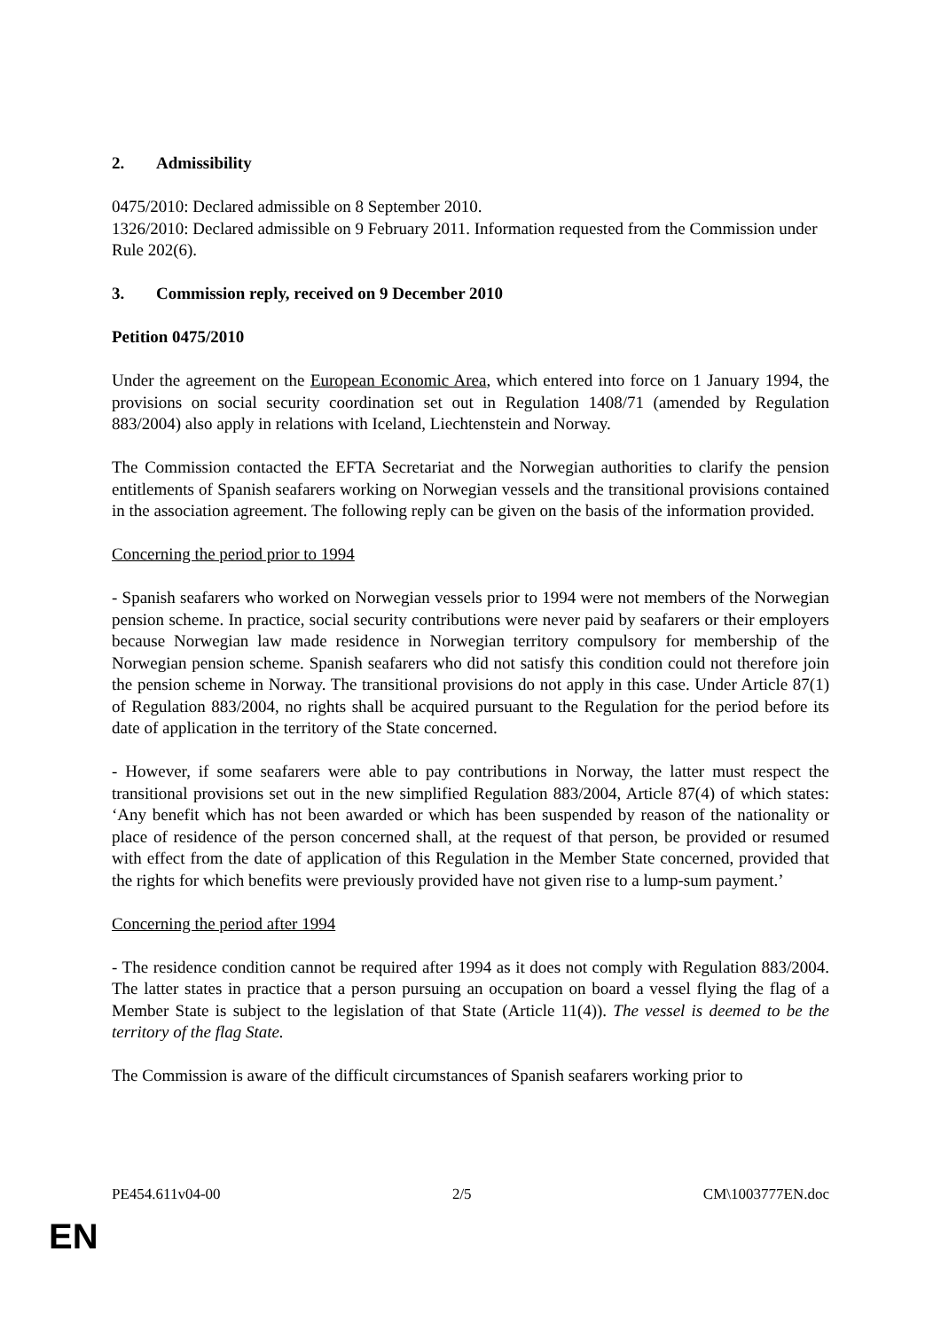2. Admissibility
0475/2010: Declared admissible on 8 September 2010.
1326/2010: Declared admissible on 9 February 2011. Information requested from the Commission under Rule 202(6).
3. Commission reply, received on 9 December 2010
Petition 0475/2010
Under the agreement on the European Economic Area, which entered into force on 1 January 1994, the provisions on social security coordination set out in Regulation 1408/71 (amended by Regulation 883/2004) also apply in relations with Iceland, Liechtenstein and Norway.
The Commission contacted the EFTA Secretariat and the Norwegian authorities to clarify the pension entitlements of Spanish seafarers working on Norwegian vessels and the transitional provisions contained in the association agreement. The following reply can be given on the basis of the information provided.
Concerning the period prior to 1994
- Spanish seafarers who worked on Norwegian vessels prior to 1994 were not members of the Norwegian pension scheme. In practice, social security contributions were never paid by seafarers or their employers because Norwegian law made residence in Norwegian territory compulsory for membership of the Norwegian pension scheme. Spanish seafarers who did not satisfy this condition could not therefore join the pension scheme in Norway. The transitional provisions do not apply in this case. Under Article 87(1) of Regulation 883/2004, no rights shall be acquired pursuant to the Regulation for the period before its date of application in the territory of the State concerned.
- However, if some seafarers were able to pay contributions in Norway, the latter must respect the transitional provisions set out in the new simplified Regulation 883/2004, Article 87(4) of which states: ‘Any benefit which has not been awarded or which has been suspended by reason of the nationality or place of residence of the person concerned shall, at the request of that person, be provided or resumed with effect from the date of application of this Regulation in the Member State concerned, provided that the rights for which benefits were previously provided have not given rise to a lump-sum payment.’
Concerning the period after 1994
- The residence condition cannot be required after 1994 as it does not comply with Regulation 883/2004. The latter states in practice that a person pursuing an occupation on board a vessel flying the flag of a Member State is subject to the legislation of that State (Article 11(4)). The vessel is deemed to be the territory of the flag State.
The Commission is aware of the difficult circumstances of Spanish seafarers working prior to
PE454.611v04-00 2/5 CM\1003777EN.doc
EN